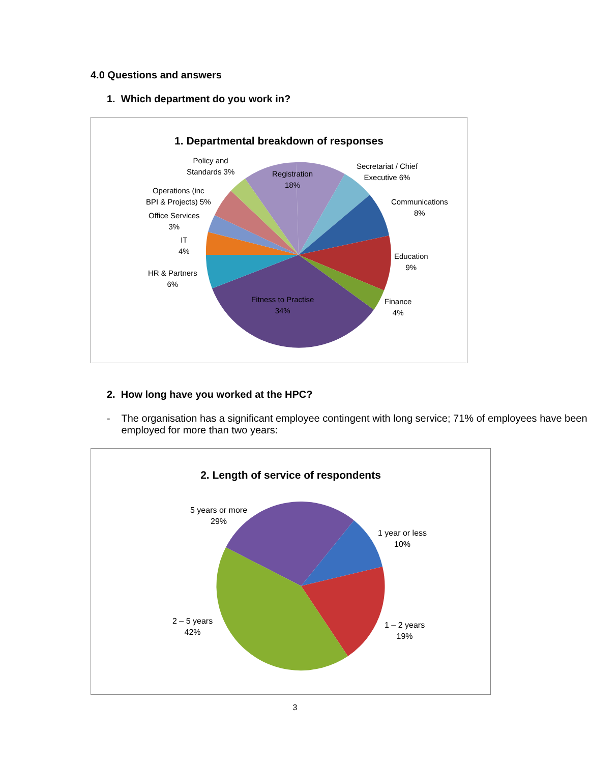4.0 Questions and answers
1. Which department do you work in?
1. Departmental breakdown of responses
Policy and
Standards 3%
Registration
18%
Secretariat / Chief
Executive 6%
Operations (inc
BPI & Projects) 5%
Communications
8%
Office Services
3%
IT
4%
Education
9%
HR & Partners
6%
Finance
4%
Fitness to Practise
34%
2. How long have you worked at the HPC?
- The organisation has a significant employee contingent with long service; 71% of employees have been employed for more than two years:
2. Length of service of respondents
5 years or more
29%
1 year or less
10%
2 – 5 years
42%
1 – 2 years
19%
3